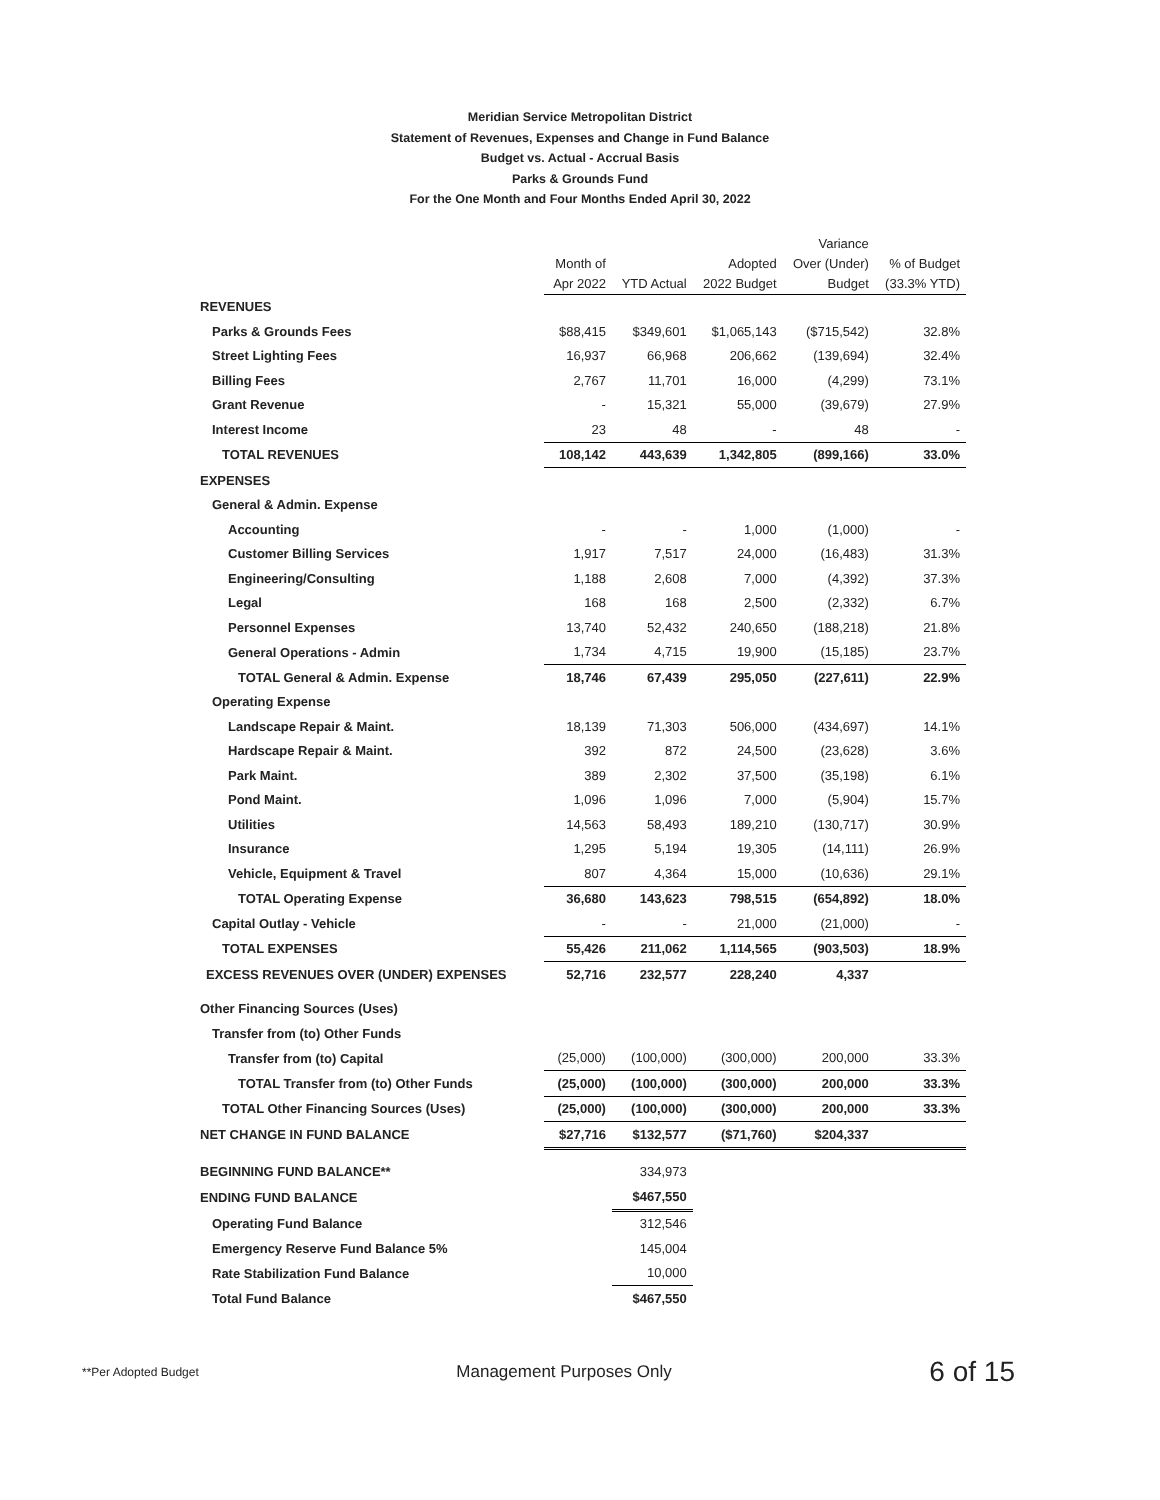Meridian Service Metropolitan District
Statement of Revenues, Expenses and Change in Fund Balance
Budget vs. Actual - Accrual Basis
Parks & Grounds Fund
For the One Month and Four Months Ended April 30, 2022
| | Month of Apr 2022 | YTD Actual | Adopted 2022 Budget | Variance Over (Under) Budget | % of Budget (33.3% YTD) |
| --- | --- | --- | --- | --- | --- |
| REVENUES | | | | | |
| Parks & Grounds Fees | $88,415 | $349,601 | $1,065,143 | ($715,542) | 32.8% |
| Street Lighting Fees | 16,937 | 66,968 | 206,662 | (139,694) | 32.4% |
| Billing Fees | 2,767 | 11,701 | 16,000 | (4,299) | 73.1% |
| Grant Revenue | - | 15,321 | 55,000 | (39,679) | 27.9% |
| Interest Income | 23 | 48 | - | 48 | - |
| TOTAL REVENUES | 108,142 | 443,639 | 1,342,805 | (899,166) | 33.0% |
| EXPENSES | | | | | |
| General & Admin. Expense | | | | | |
| Accounting | - | - | 1,000 | (1,000) | - |
| Customer Billing Services | 1,917 | 7,517 | 24,000 | (16,483) | 31.3% |
| Engineering/Consulting | 1,188 | 2,608 | 7,000 | (4,392) | 37.3% |
| Legal | 168 | 168 | 2,500 | (2,332) | 6.7% |
| Personnel Expenses | 13,740 | 52,432 | 240,650 | (188,218) | 21.8% |
| General Operations - Admin | 1,734 | 4,715 | 19,900 | (15,185) | 23.7% |
| TOTAL General & Admin. Expense | 18,746 | 67,439 | 295,050 | (227,611) | 22.9% |
| Operating Expense | | | | | |
| Landscape Repair & Maint. | 18,139 | 71,303 | 506,000 | (434,697) | 14.1% |
| Hardscape Repair & Maint. | 392 | 872 | 24,500 | (23,628) | 3.6% |
| Park Maint. | 389 | 2,302 | 37,500 | (35,198) | 6.1% |
| Pond Maint. | 1,096 | 1,096 | 7,000 | (5,904) | 15.7% |
| Utilities | 14,563 | 58,493 | 189,210 | (130,717) | 30.9% |
| Insurance | 1,295 | 5,194 | 19,305 | (14,111) | 26.9% |
| Vehicle, Equipment & Travel | 807 | 4,364 | 15,000 | (10,636) | 29.1% |
| TOTAL Operating Expense | 36,680 | 143,623 | 798,515 | (654,892) | 18.0% |
| Capital Outlay - Vehicle | - | - | 21,000 | (21,000) | - |
| TOTAL EXPENSES | 55,426 | 211,062 | 1,114,565 | (903,503) | 18.9% |
| EXCESS REVENUES OVER (UNDER) EXPENSES | 52,716 | 232,577 | 228,240 | 4,337 | |
| Other Financing Sources (Uses) | | | | | |
| Transfer from (to) Other Funds | | | | | |
| Transfer from (to) Capital | (25,000) | (100,000) | (300,000) | 200,000 | 33.3% |
| TOTAL Transfer from (to) Other Funds | (25,000) | (100,000) | (300,000) | 200,000 | 33.3% |
| TOTAL Other Financing Sources (Uses) | (25,000) | (100,000) | (300,000) | 200,000 | 33.3% |
| NET CHANGE IN FUND BALANCE | $27,716 | $132,577 | ($71,760) | $204,337 | |
| BEGINNING FUND BALANCE** | | 334,973 | | | |
| ENDING FUND BALANCE | | $467,550 | | | |
| Operating Fund Balance | | 312,546 | | | |
| Emergency Reserve Fund Balance 5% | | 145,004 | | | |
| Rate Stabilization Fund Balance | | 10,000 | | | |
| Total Fund Balance | | $467,550 | | | |
**Per Adopted Budget Management Purposes Only 6 of 15